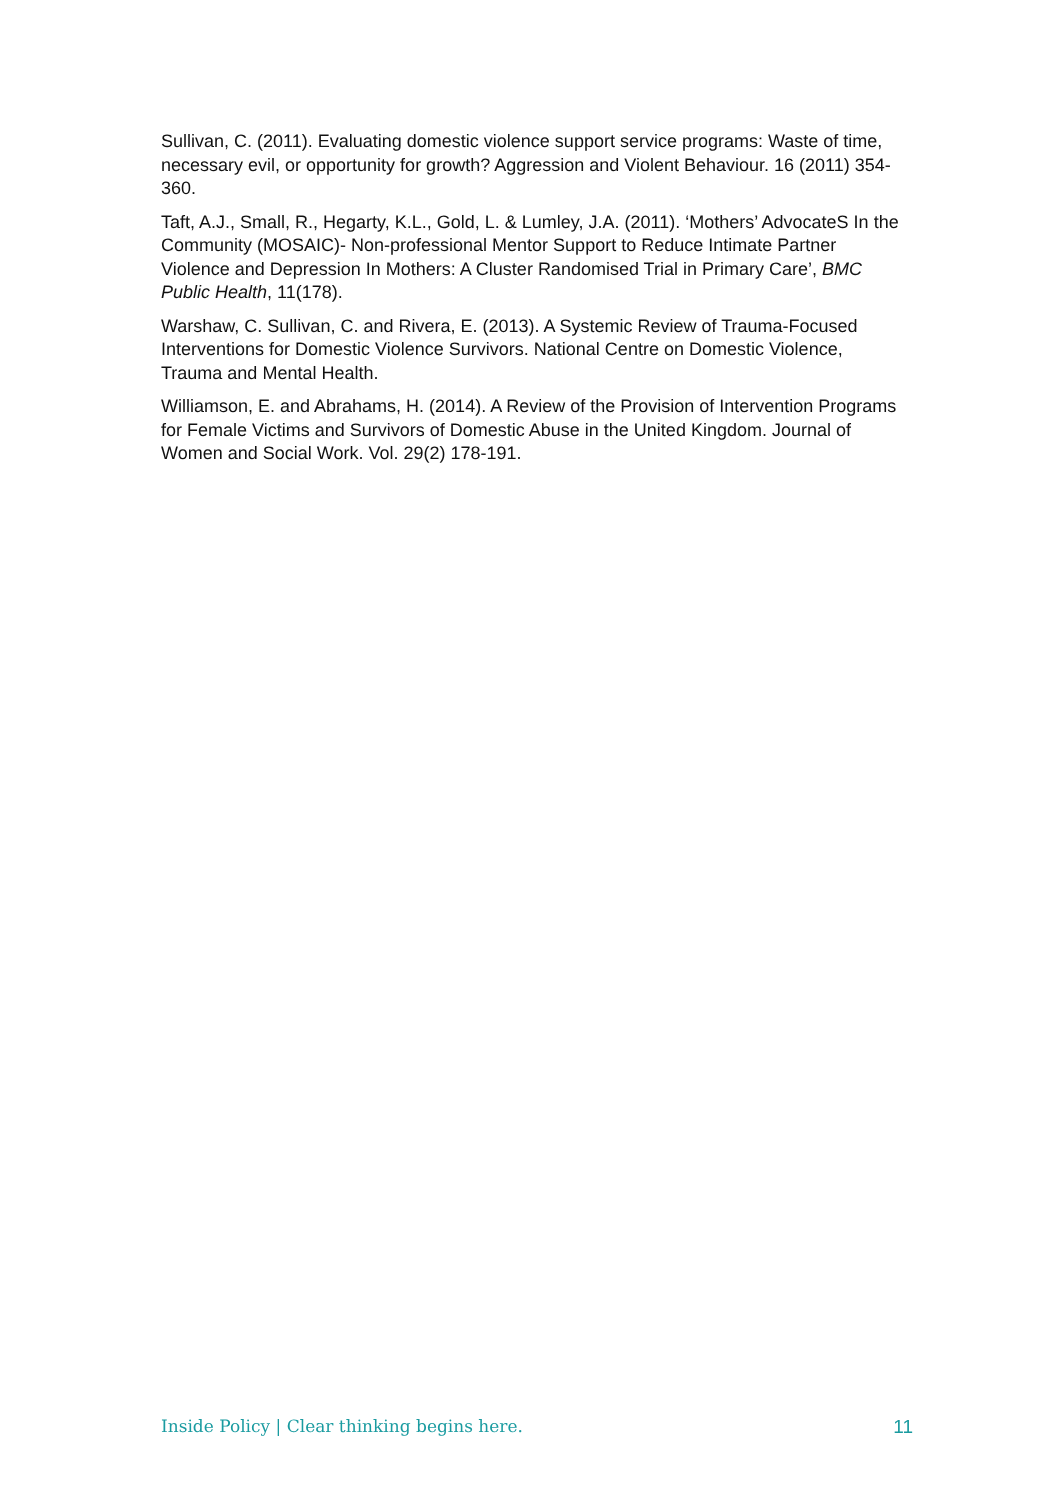Sullivan, C. (2011). Evaluating domestic violence support service programs: Waste of time, necessary evil, or opportunity for growth? Aggression and Violent Behaviour. 16 (2011) 354-360.
Taft, A.J., Small, R., Hegarty, K.L., Gold, L. & Lumley, J.A. (2011). ‘Mothers’ AdvocateS In the Community (MOSAIC)- Non-professional Mentor Support to Reduce Intimate Partner Violence and Depression In Mothers: A Cluster Randomised Trial in Primary Care’, BMC Public Health, 11(178).
Warshaw, C. Sullivan, C. and Rivera, E. (2013). A Systemic Review of Trauma-Focused Interventions for Domestic Violence Survivors. National Centre on Domestic Violence, Trauma and Mental Health.
Williamson, E. and Abrahams, H. (2014). A Review of the Provision of Intervention Programs for Female Victims and Survivors of Domestic Abuse in the United Kingdom. Journal of Women and Social Work. Vol. 29(2) 178-191.
Inside Policy | Clear thinking begins here. 11